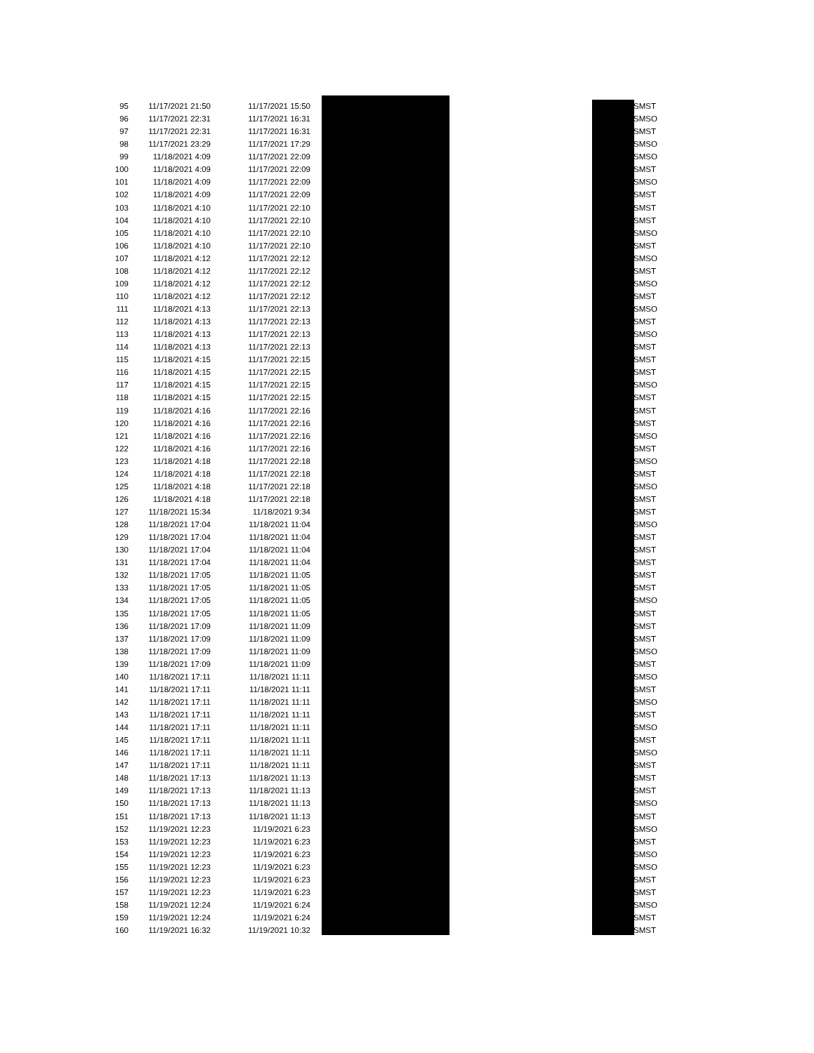| 95 | 11/17/2021 21:50 | 11/17/2021 15:50 | | SMST |
| 96 | 11/17/2021 22:31 | 11/17/2021 16:31 | | SMSO |
| 97 | 11/17/2021 22:31 | 11/17/2021 16:31 | | SMST |
| 98 | 11/17/2021 23:29 | 11/17/2021 17:29 | | SMSO |
| 99 | 11/18/2021 4:09 | 11/17/2021 22:09 | | SMSO |
| 100 | 11/18/2021 4:09 | 11/17/2021 22:09 | | SMST |
| 101 | 11/18/2021 4:09 | 11/17/2021 22:09 | | SMSO |
| 102 | 11/18/2021 4:09 | 11/17/2021 22:09 | | SMST |
| 103 | 11/18/2021 4:10 | 11/17/2021 22:10 | | SMST |
| 104 | 11/18/2021 4:10 | 11/17/2021 22:10 | | SMST |
| 105 | 11/18/2021 4:10 | 11/17/2021 22:10 | | SMSO |
| 106 | 11/18/2021 4:10 | 11/17/2021 22:10 | | SMST |
| 107 | 11/18/2021 4:12 | 11/17/2021 22:12 | | SMSO |
| 108 | 11/18/2021 4:12 | 11/17/2021 22:12 | | SMST |
| 109 | 11/18/2021 4:12 | 11/17/2021 22:12 | | SMSO |
| 110 | 11/18/2021 4:12 | 11/17/2021 22:12 | | SMST |
| 111 | 11/18/2021 4:13 | 11/17/2021 22:13 | | SMSO |
| 112 | 11/18/2021 4:13 | 11/17/2021 22:13 | | SMST |
| 113 | 11/18/2021 4:13 | 11/17/2021 22:13 | | SMSO |
| 114 | 11/18/2021 4:13 | 11/17/2021 22:13 | | SMST |
| 115 | 11/18/2021 4:15 | 11/17/2021 22:15 | | SMST |
| 116 | 11/18/2021 4:15 | 11/17/2021 22:15 | | SMST |
| 117 | 11/18/2021 4:15 | 11/17/2021 22:15 | | SMSO |
| 118 | 11/18/2021 4:15 | 11/17/2021 22:15 | | SMST |
| 119 | 11/18/2021 4:16 | 11/17/2021 22:16 | | SMST |
| 120 | 11/18/2021 4:16 | 11/17/2021 22:16 | | SMST |
| 121 | 11/18/2021 4:16 | 11/17/2021 22:16 | | SMSO |
| 122 | 11/18/2021 4:16 | 11/17/2021 22:16 | | SMST |
| 123 | 11/18/2021 4:18 | 11/17/2021 22:18 | | SMSO |
| 124 | 11/18/2021 4:18 | 11/17/2021 22:18 | | SMST |
| 125 | 11/18/2021 4:18 | 11/17/2021 22:18 | | SMSO |
| 126 | 11/18/2021 4:18 | 11/17/2021 22:18 | | SMST |
| 127 | 11/18/2021 15:34 | 11/18/2021 9:34 | | SMST |
| 128 | 11/18/2021 17:04 | 11/18/2021 11:04 | | SMSO |
| 129 | 11/18/2021 17:04 | 11/18/2021 11:04 | | SMST |
| 130 | 11/18/2021 17:04 | 11/18/2021 11:04 | | SMST |
| 131 | 11/18/2021 17:04 | 11/18/2021 11:04 | | SMST |
| 132 | 11/18/2021 17:05 | 11/18/2021 11:05 | | SMST |
| 133 | 11/18/2021 17:05 | 11/18/2021 11:05 | | SMST |
| 134 | 11/18/2021 17:05 | 11/18/2021 11:05 | | SMSO |
| 135 | 11/18/2021 17:05 | 11/18/2021 11:05 | | SMST |
| 136 | 11/18/2021 17:09 | 11/18/2021 11:09 | | SMST |
| 137 | 11/18/2021 17:09 | 11/18/2021 11:09 | | SMST |
| 138 | 11/18/2021 17:09 | 11/18/2021 11:09 | | SMSO |
| 139 | 11/18/2021 17:09 | 11/18/2021 11:09 | | SMST |
| 140 | 11/18/2021 17:11 | 11/18/2021 11:11 | | SMSO |
| 141 | 11/18/2021 17:11 | 11/18/2021 11:11 | | SMST |
| 142 | 11/18/2021 17:11 | 11/18/2021 11:11 | | SMSO |
| 143 | 11/18/2021 17:11 | 11/18/2021 11:11 | | SMST |
| 144 | 11/18/2021 17:11 | 11/18/2021 11:11 | | SMSO |
| 145 | 11/18/2021 17:11 | 11/18/2021 11:11 | | SMST |
| 146 | 11/18/2021 17:11 | 11/18/2021 11:11 | | SMSO |
| 147 | 11/18/2021 17:11 | 11/18/2021 11:11 | | SMST |
| 148 | 11/18/2021 17:13 | 11/18/2021 11:13 | | SMST |
| 149 | 11/18/2021 17:13 | 11/18/2021 11:13 | | SMST |
| 150 | 11/18/2021 17:13 | 11/18/2021 11:13 | | SMSO |
| 151 | 11/18/2021 17:13 | 11/18/2021 11:13 | | SMST |
| 152 | 11/19/2021 12:23 | 11/19/2021 6:23 | | SMSO |
| 153 | 11/19/2021 12:23 | 11/19/2021 6:23 | | SMST |
| 154 | 11/19/2021 12:23 | 11/19/2021 6:23 | | SMSO |
| 155 | 11/19/2021 12:23 | 11/19/2021 6:23 | | SMSO |
| 156 | 11/19/2021 12:23 | 11/19/2021 6:23 | | SMST |
| 157 | 11/19/2021 12:23 | 11/19/2021 6:23 | | SMST |
| 158 | 11/19/2021 12:24 | 11/19/2021 6:24 | | SMSO |
| 159 | 11/19/2021 12:24 | 11/19/2021 6:24 | | SMST |
| 160 | 11/19/2021 16:32 | 11/19/2021 10:32 | | SMST |